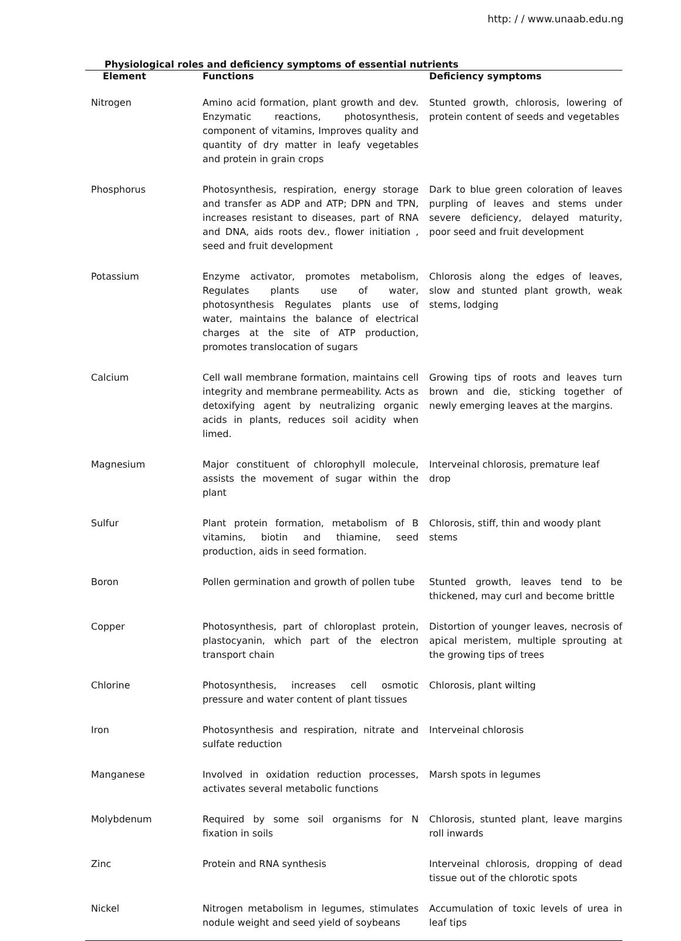http: / / www.unaab.edu.ng
Physiological roles and deficiency symptoms of essential nutrients
| Element | Functions | Deficiency symptoms |
| --- | --- | --- |
| Nitrogen | Amino acid formation, plant growth and dev. Enzymatic reactions, photosynthesis, component of vitamins, Improves quality and quantity of dry matter in leafy vegetables and protein in grain crops | Stunted growth, chlorosis, lowering of protein content of seeds and vegetables |
| Phosphorus | Photosynthesis, respiration, energy storage and transfer as ADP and ATP; DPN and TPN, increases resistant to diseases, part of RNA and DNA, aids roots dev., flower initiation , seed and fruit development | Dark to blue green coloration of leaves purpling of leaves and stems under severe deficiency, delayed maturity, poor seed and fruit development |
| Potassium | Enzyme activator, promotes metabolism, Regulates plants use of water, photosynthesis Regulates plants use of water, maintains the balance of electrical charges at the site of ATP production, promotes translocation of sugars | Chlorosis along the edges of leaves, slow and stunted plant growth, weak stems, lodging |
| Calcium | Cell wall membrane formation, maintains cell integrity and membrane permeability. Acts as detoxifying agent by neutralizing organic acids in plants, reduces soil acidity when limed. | Growing tips of roots and leaves turn brown and die, sticking together of newly emerging leaves at the margins. |
| Magnesium | Major constituent of chlorophyll molecule, assists the movement of sugar within the plant | Interveinal chlorosis, premature leaf drop |
| Sulfur | Plant protein formation, metabolism of B vitamins, biotin and thiamine, seed production, aids in seed formation. | Chlorosis, stiff, thin and woody plant stems |
| Boron | Pollen germination and growth of pollen tube | Stunted growth, leaves tend to be thickened, may curl and become brittle |
| Copper | Photosynthesis, part of chloroplast protein, plastocyanin, which part of the electron transport chain | Distortion of younger leaves, necrosis of apical meristem, multiple sprouting at the growing tips of trees |
| Chlorine | Photosynthesis, increases cell osmotic pressure and water content of plant tissues | Chlorosis, plant wilting |
| Iron | Photosynthesis and respiration, nitrate and sulfate reduction | Interveinal chlorosis |
| Manganese | Involved in oxidation reduction processes, activates several metabolic functions | Marsh spots in legumes |
| Molybdenum | Required by some soil organisms for N fixation in soils | Chlorosis, stunted plant, leave margins roll inwards |
| Zinc | Protein and RNA synthesis | Interveinal chlorosis, dropping of dead tissue out of the chlorotic spots |
| Nickel | Nitrogen metabolism in legumes, stimulates nodule weight and seed yield of soybeans | Accumulation of toxic levels of urea in leaf tips |